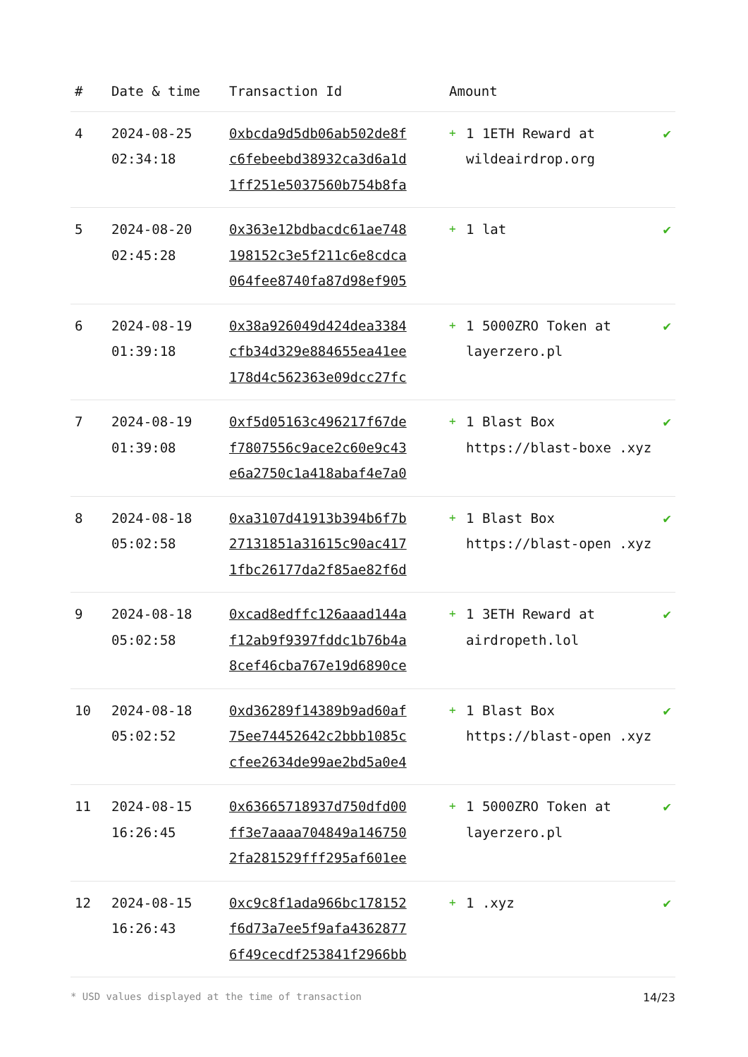| # | Date & time | Transaction Id | Amount | | |
| --- | --- | --- | --- | --- | --- |
| 4 | 2024-08-25 02:34:18 | 0xbcda9d5db06ab502de8f c6febeebd38932ca3d6a1d 1ff251e5037560b754b8fa | + | 1 1ETH Reward at wildeairdrop.org | ✔ |
| 5 | 2024-08-20 02:45:28 | 0x363e12bdbacdc61ae748 198152c3e5f211c6e8cdca 064fee8740fa87d98ef905 | + | 1 lat | ✔ |
| 6 | 2024-08-19 01:39:18 | 0x38a926049d424dea3384 cfb34d329e884655ea41ee 178d4c562363e09dcc27fc | + | 1 5000ZRO Token at layerzero.pl | ✔ |
| 7 | 2024-08-19 01:39:08 | 0xf5d05163c496217f67de f7807556c9ace2c60e9c43 e6a2750c1a418abaf4e7a0 | + | 1 Blast Box https://blast-boxe .xyz | ✔ |
| 8 | 2024-08-18 05:02:58 | 0xa3107d41913b394b6f7b 27131851a31615c90ac417 1fbc26177da2f85ae82f6d | + | 1 Blast Box https://blast-open .xyz | ✔ |
| 9 | 2024-08-18 05:02:58 | 0xcad8edffc126aaad144a f12ab9f9397fddc1b76b4a 8cef46cba767e19d6890ce | + | 1 3ETH Reward at airdropeth.lol | ✔ |
| 10 | 2024-08-18 05:02:52 | 0xd36289f14389b9ad60af 75ee74452642c2bbb1085c cfee2634de99ae2bd5a0e4 | + | 1 Blast Box https://blast-open .xyz | ✔ |
| 11 | 2024-08-15 16:26:45 | 0x63665718937d750dfd00 ff3e7aaaa704849a146750 2fa281529fff295af601ee | + | 1 5000ZRO Token at layerzero.pl | ✔ |
| 12 | 2024-08-15 16:26:43 | 0xc9c8f1ada966bc178152 f6d73a7ee5f9afa4362877 6f49cecdf253841f2966bb | + | 1 .xyz | ✔ |
* USD values displayed at the time of transaction 14/23